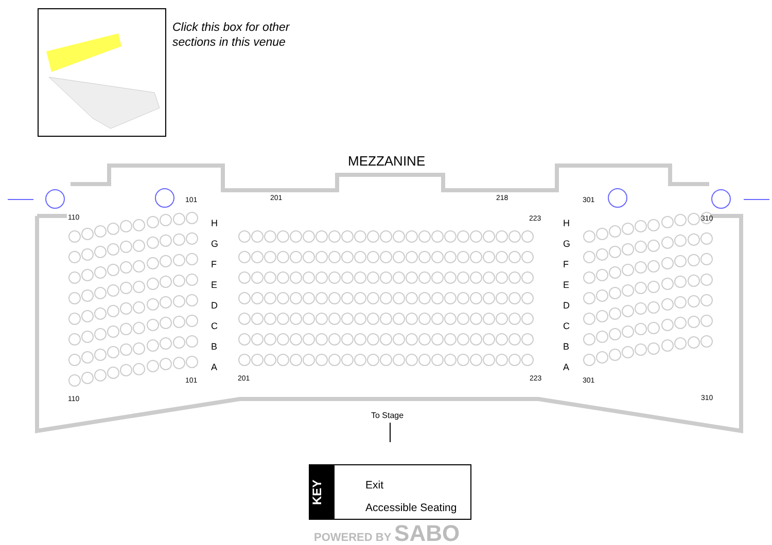Click this box for other
sections in this venue
MEZZANINE
H
G
F
E
D
C
B
A
H
G
F
E
D
C
B
A
101
110
201 218
223
301
310
101
110
201 223 301
310
To Stage
KEY
Exit
Accessible Seating
POWERED BY SABO